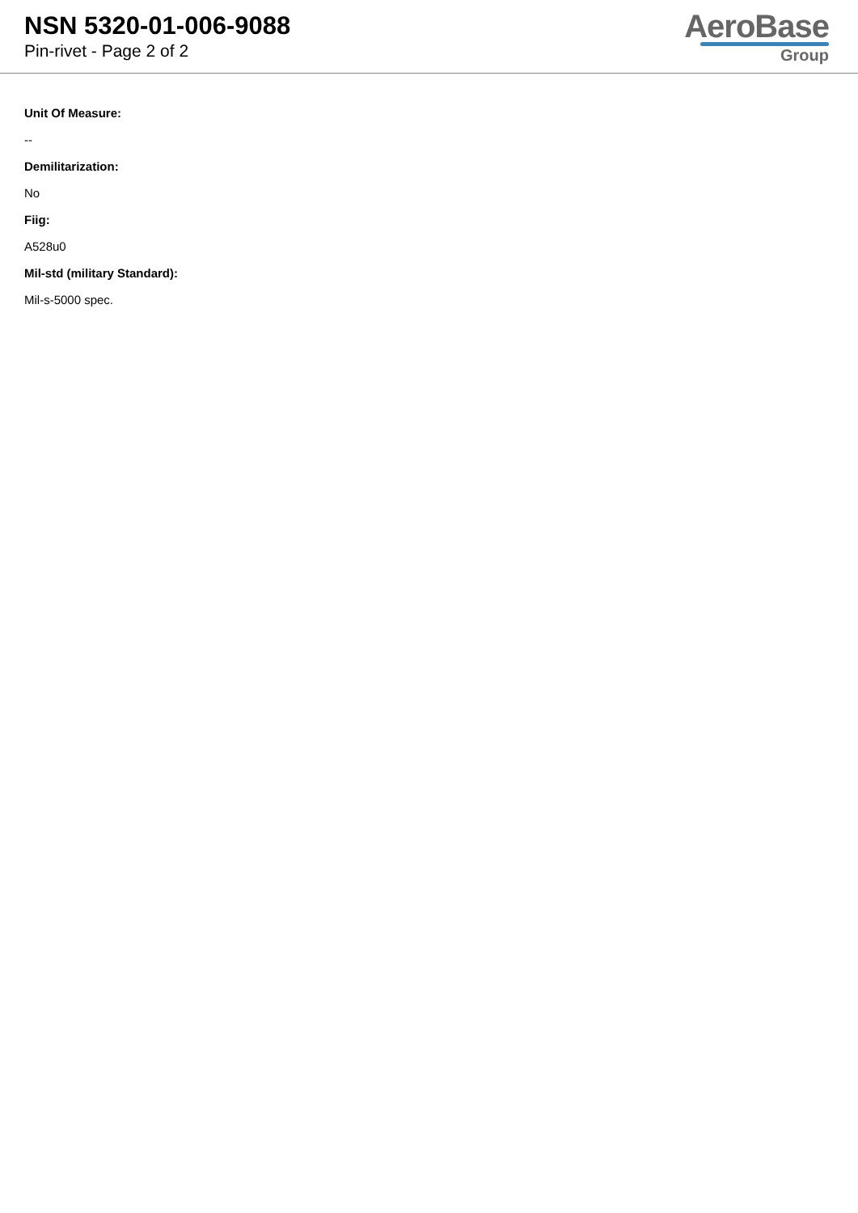NSN 5320-01-006-9088
Pin-rivet - Page 2 of 2
AeroBase
Group
Unit Of Measure:
--
Demilitarization:
No
Fiig:
A528u0
Mil-std (military Standard):
Mil-s-5000 spec.